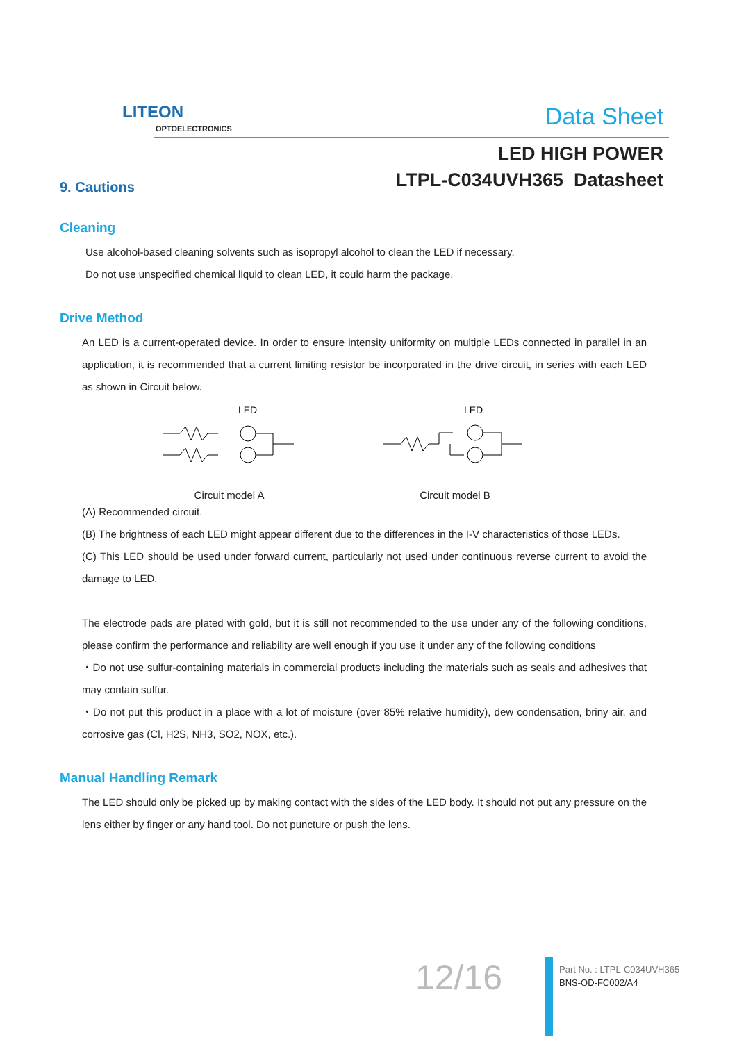LITEON
OPTOELECTRONICS
Data Sheet
LED HIGH POWER
LTPL-C034UVH365 Datasheet
9. Cautions
Cleaning
Use alcohol-based cleaning solvents such as isopropyl alcohol to clean the LED if necessary.
Do not use unspecified chemical liquid to clean LED, it could harm the package.
Drive Method
An LED is a current-operated device. In order to ensure intensity uniformity on multiple LEDs connected in parallel in an application, it is recommended that a current limiting resistor be incorporated in the drive circuit, in series with each LED as shown in Circuit below.
LED
Circuit model A
LED
Circuit model B
(A) Recommended circuit.
(B) The brightness of each LED might appear different due to the differences in the I-V characteristics of those LEDs.
(C) This LED should be used under forward current, particularly not used under continuous reverse current to avoid the damage to LED.
The electrode pads are plated with gold, but it is still not recommended to the use under any of the following conditions, please confirm the performance and reliability are well enough if you use it under any of the following conditions
・Do not use sulfur-containing materials in commercial products including the materials such as seals and adhesives that may contain sulfur.
・Do not put this product in a place with a lot of moisture (over 85% relative humidity), dew condensation, briny air, and corrosive gas (Cl, H2S, NH3, SO2, NOX, etc.).
Manual Handling Remark
The LED should only be picked up by making contact with the sides of the LED body. It should not put any pressure on the lens either by finger or any hand tool. Do not puncture or push the lens.
12/16
Part No. : LTPL-C034UVH365
BNS-OD-FC002/A4